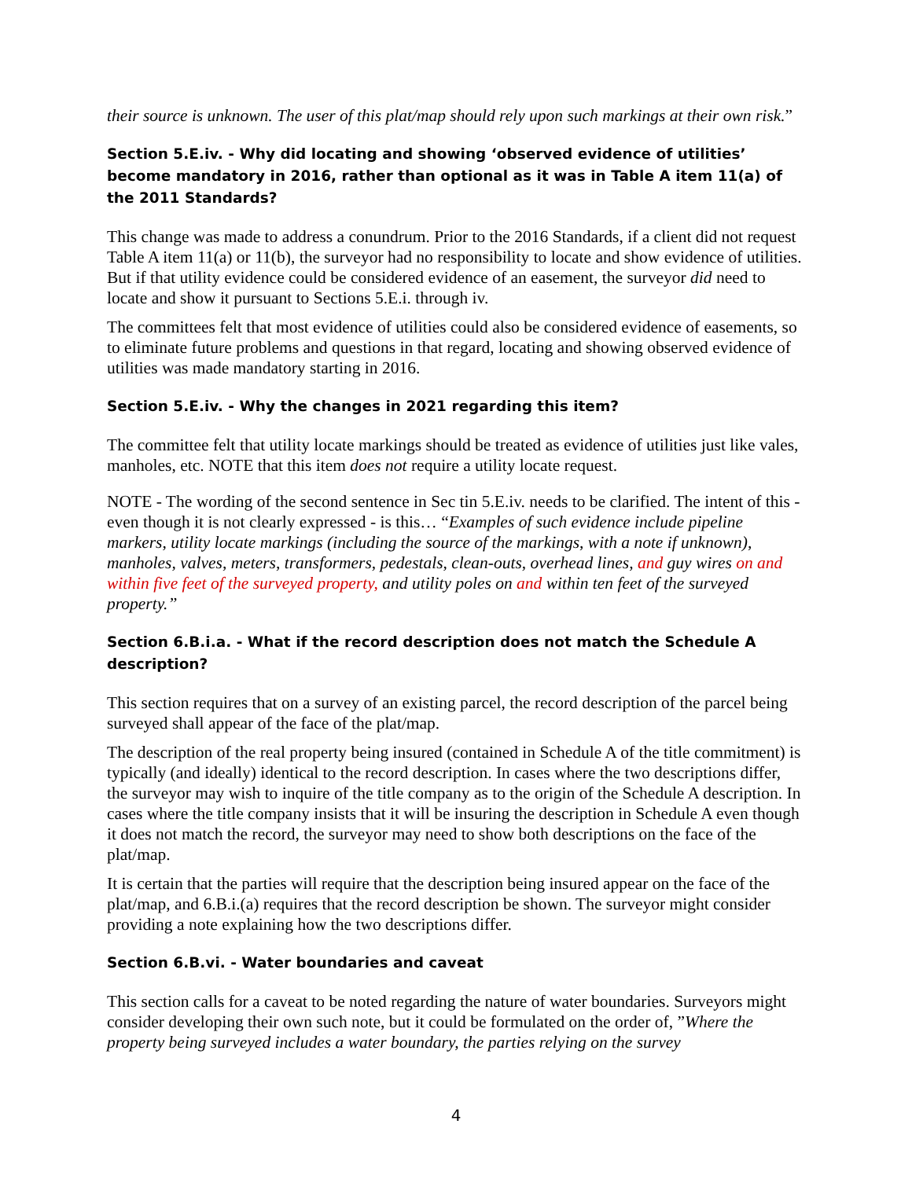their source is unknown. The user of this plat/map should rely upon such markings at their own risk.”
Section 5.E.iv. - Why did locating and showing ‘observed evidence of utilities’ become mandatory in 2016, rather than optional as it was in Table A item 11(a) of the 2011 Standards?
This change was made to address a conundrum. Prior to the 2016 Standards, if a client did not request Table A item 11(a) or 11(b), the surveyor had no responsibility to locate and show evidence of utilities. But if that utility evidence could be considered evidence of an easement, the surveyor did need to locate and show it pursuant to Sections 5.E.i. through iv.
The committees felt that most evidence of utilities could also be considered evidence of easements, so to eliminate future problems and questions in that regard, locating and showing observed evidence of utilities was made mandatory starting in 2016.
Section 5.E.iv. - Why the changes in 2021 regarding this item?
The committee felt that utility locate markings should be treated as evidence of utilities just like vales, manholes, etc. NOTE that this item does not require a utility locate request.
NOTE - The wording of the second sentence in Sec tin 5.E.iv. needs to be clarified. The intent of this - even though it is not clearly expressed - is this… “Examples of such evidence include pipeline markers, utility locate markings (including the source of the markings, with a note if unknown), manholes, valves, meters, transformers, pedestals, clean-outs, overhead lines, and guy wires on and within five feet of the surveyed property, and utility poles on and within ten feet of the surveyed property.”
Section 6.B.i.a. - What if the record description does not match the Schedule A description?
This section requires that on a survey of an existing parcel, the record description of the parcel being surveyed shall appear of the face of the plat/map.
The description of the real property being insured (contained in Schedule A of the title commitment) is typically (and ideally) identical to the record description. In cases where the two descriptions differ, the surveyor may wish to inquire of the title company as to the origin of the Schedule A description. In cases where the title company insists that it will be insuring the description in Schedule A even though it does not match the record, the surveyor may need to show both descriptions on the face of the plat/map.
It is certain that the parties will require that the description being insured appear on the face of the plat/map, and 6.B.i.(a) requires that the record description be shown. The surveyor might consider providing a note explaining how the two descriptions differ.
Section 6.B.vi. - Water boundaries and caveat
This section calls for a caveat to be noted regarding the nature of water boundaries. Surveyors might consider developing their own such note, but it could be formulated on the order of, ”Where the property being surveyed includes a water boundary, the parties relying on the survey
4